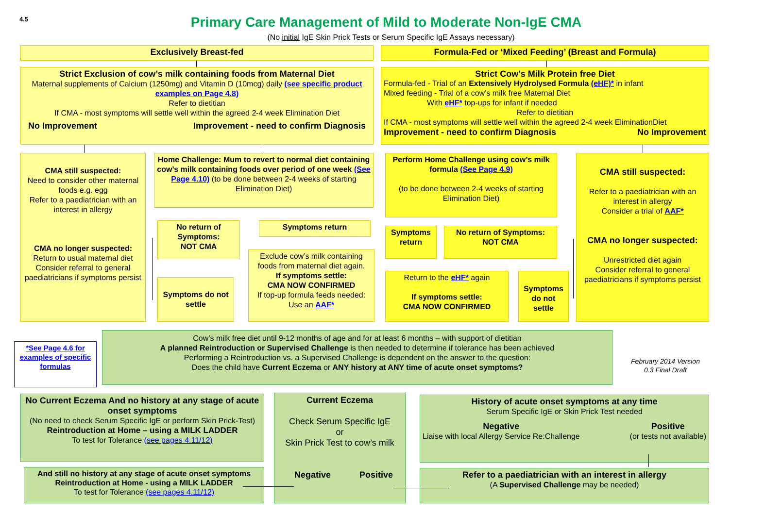4.5
Primary Care Management of Mild to Moderate Non-IgE CMA
(No initial IgE Skin Prick Tests or Serum Specific IgE Assays necessary)
Exclusively Breast-fed Formula-Fed or ‘Mixed Feeding’ (Breast and Formula)
Strict Exclusion of cow’s milk containing foods from Maternal Diet
Maternal supplements of Calcium (1250mg) and Vitamin D (10mcg) daily (see specific product examples on Page 4.8)
Refer to dietitian
If CMA - most symptoms will settle well within the agreed 2-4 week Elimination Diet
No Improvement Improvement - need to confirm Diagnosis
Strict Cow’s Milk Protein free Diet
Formula-fed - Trial of an Extensively Hydrolysed Formula (eHF)* in infant
Mixed feeding - Trial of a cow’s milk free Maternal Diet
With eHF* top-ups for infant if needed
Refer to dietitian
If CMA - most symptoms will settle well within the agreed 2-4 week EliminationDiet
Improvement - need to confirm Diagnosis No Improvement
CMA still suspected:
Need to consider other maternal foods e.g. egg
Refer to a paediatrician with an interest in allergy
CMA no longer suspected:
Return to usual maternal diet
Consider referral to general paediatricians if symptoms persist
Home Challenge: Mum to revert to normal diet containing cow’s milk containing foods over period of one week (See Page 4.10) (to be done between 2-4 weeks of starting Elimination Diet)
No return of Symptoms:
NOT CMA
Symptoms return
Symptoms do not settle
Exclude cow’s milk containing foods from maternal diet again.
If symptoms settle:
CMA NOW CONFIRMED
If top-up formula feeds needed: Use an AAF*
Perform Home Challenge using cow’s milk formula (See Page 4.9)
(to be done between 2-4 weeks of starting Elimination Diet)
Symptoms return
No return of Symptoms:
NOT CMA
Return to the eHF* again
If symptoms settle:
CMA NOW CONFIRMED
Symptoms do not settle
CMA still suspected:
Refer to a paediatrician with an interest in allergy
Consider a trial of AAF*
CMA no longer suspected:
Unrestricted diet again
Consider referral to general paediatricians if symptoms persist
*See Page 4.6 for examples of specific formulas
Cow’s milk free diet until 9-12 months of age and for at least 6 months – with support of dietitian
A planned Reintroduction or Supervised Challenge is then needed to determine if tolerance has been achieved
Performing a Reintroduction vs. a Supervised Challenge is dependent on the answer to the question:
Does the child have Current Eczema or ANY history at ANY time of acute onset symptoms?
February 2014 Version
0.3 Final Draft
No Current Eczema And no history at any stage of acute onset symptoms
(No need to check Serum Specific IgE or perform Skin Prick-Test)
Reintroduction at Home – using a MILK LADDER
To test for Tolerance (see pages 4.11/12)
And still no history at any stage of acute onset symptoms
Reintroduction at Home - using a MILK LADDER
To test for Tolerance (see pages 4.11/12)
Current Eczema
Check Serum Specific IgE
or
Skin Prick Test to cow’s milk
Negative Positive
History of acute onset symptoms at any time
Serum Specific IgE or Skin Prick Test needed
Negative
Liaise with local Allergy Service Re:Challenge Positive
(or tests not available)
Refer to a paediatrician with an interest in allergy
(A Supervised Challenge may be needed)